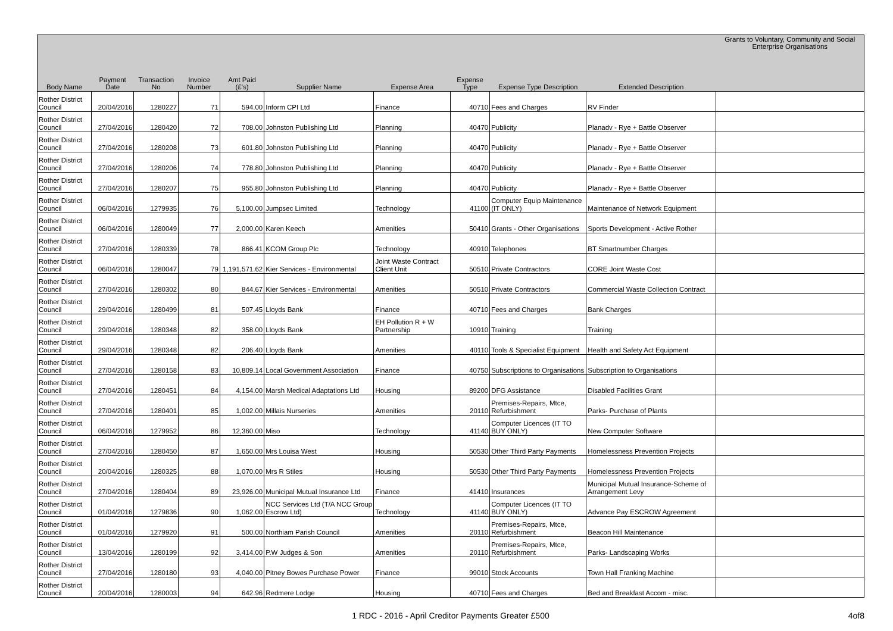| Body Name | Payment Date | Transaction No | Invoice Number | Amt Paid (£'s) | Supplier Name | Expense Area | Expense Type | Expense Type Description | Extended Description | Grants to Voluntary, Community and Social Enterprise Organisations |
| --- | --- | --- | --- | --- | --- | --- | --- | --- | --- | --- |
| Rother District Council | 20/04/2016 | 1280227 | 71 | 594.00 | Inform CPI Ltd | Finance | 40710 | Fees and Charges | RV Finder | |
| Rother District Council | 27/04/2016 | 1280420 | 72 | 708.00 | Johnston Publishing Ltd | Planning | 40470 | Publicity | Planadv - Rye + Battle Observer | |
| Rother District Council | 27/04/2016 | 1280208 | 73 | 601.80 | Johnston Publishing Ltd | Planning | 40470 | Publicity | Planadv - Rye + Battle Observer | |
| Rother District Council | 27/04/2016 | 1280206 | 74 | 778.80 | Johnston Publishing Ltd | Planning | 40470 | Publicity | Planadv - Rye + Battle Observer | |
| Rother District Council | 27/04/2016 | 1280207 | 75 | 955.80 | Johnston Publishing Ltd | Planning | 40470 | Publicity | Planadv - Rye + Battle Observer | |
| Rother District Council | 06/04/2016 | 1279935 | 76 | 5,100.00 | Jumpsec Limited | Technology | 41100 | Computer Equip Maintenance (IT ONLY) | Maintenance of Network Equipment | |
| Rother District Council | 06/04/2016 | 1280049 | 77 | 2,000.00 | Karen Keech | Amenities | 50410 | Grants - Other Organisations | Sports Development - Active Rother | |
| Rother District Council | 27/04/2016 | 1280339 | 78 | 866.41 | KCOM Group Plc | Technology | 40910 | Telephones | BT Smartnumber Charges | |
| Rother District Council | 06/04/2016 | 1280047 | 79 | 1,191,571.62 | Kier Services - Environmental | Joint Waste Contract Client Unit | 50510 | Private Contractors | CORE Joint Waste Cost | |
| Rother District Council | 27/04/2016 | 1280302 | 80 | 844.67 | Kier Services - Environmental | Amenities | 50510 | Private Contractors | Commercial Waste Collection Contract | |
| Rother District Council | 29/04/2016 | 1280499 | 81 | 507.45 | Lloyds Bank | Finance | 40710 | Fees and Charges | Bank Charges | |
| Rother District Council | 29/04/2016 | 1280348 | 82 | 358.00 | Lloyds Bank | EH Pollution R + W Partnership | 10910 | Training | Training | |
| Rother District Council | 29/04/2016 | 1280348 | 82 | 206.40 | Lloyds Bank | Amenities | 40110 | Tools & Specialist Equipment | Health and Safety Act Equipment | |
| Rother District Council | 27/04/2016 | 1280158 | 83 | 10,809.14 | Local Government Association | Finance | 40750 | Subscriptions to Organisations | Subscription to Organisations | |
| Rother District Council | 27/04/2016 | 1280451 | 84 | 4,154.00 | Marsh Medical Adaptations Ltd | Housing | 89200 | DFG Assistance | Disabled Facilities Grant | |
| Rother District Council | 27/04/2016 | 1280401 | 85 | 1,002.00 | Millais Nurseries | Amenities | 20110 | Premises-Repairs, Mtce, Refurbishment | Parks- Purchase of Plants | |
| Rother District Council | 06/04/2016 | 1279952 | 86 | 12,360.00 | Miso | Technology | 41140 | Computer Licences (IT TO BUY ONLY) | New Computer Software | |
| Rother District Council | 27/04/2016 | 1280450 | 87 | 1,650.00 | Mrs Louisa West | Housing | 50530 | Other Third Party Payments | Homelessness Prevention Projects | |
| Rother District Council | 20/04/2016 | 1280325 | 88 | 1,070.00 | Mrs R Stiles | Housing | 50530 | Other Third Party Payments | Homelessness Prevention Projects | |
| Rother District Council | 27/04/2016 | 1280404 | 89 | 23,926.00 | Municipal Mutual Insurance Ltd | Finance | 41410 | Insurances | Municipal Mutual Insurance-Scheme of Arrangement Levy | |
| Rother District Council | 01/04/2016 | 1279836 | 90 | 1,062.00 | NCC Services Ltd (T/A NCC Group Escrow Ltd) | Technology | 41140 | Computer Licences (IT TO BUY ONLY) | Advance Pay ESCROW Agreement | |
| Rother District Council | 01/04/2016 | 1279920 | 91 | 500.00 | Northiam Parish Council | Amenities | 20110 | Premises-Repairs, Mtce, Refurbishment | Beacon Hill Maintenance | |
| Rother District Council | 13/04/2016 | 1280199 | 92 | 3,414.00 | P.W Judges & Son | Amenities | 20110 | Premises-Repairs, Mtce, Refurbishment | Parks- Landscaping Works | |
| Rother District Council | 27/04/2016 | 1280180 | 93 | 4,040.00 | Pitney Bowes Purchase Power | Finance | 99010 | Stock Accounts | Town Hall Franking Machine | |
| Rother District Council | 20/04/2016 | 1280003 | 94 | 642.96 | Redmere Lodge | Housing | 40710 | Fees and Charges | Bed and Breakfast Accom - misc. | |
1 RDC - 2016 - April Creditor Payments Greater £500
4of8